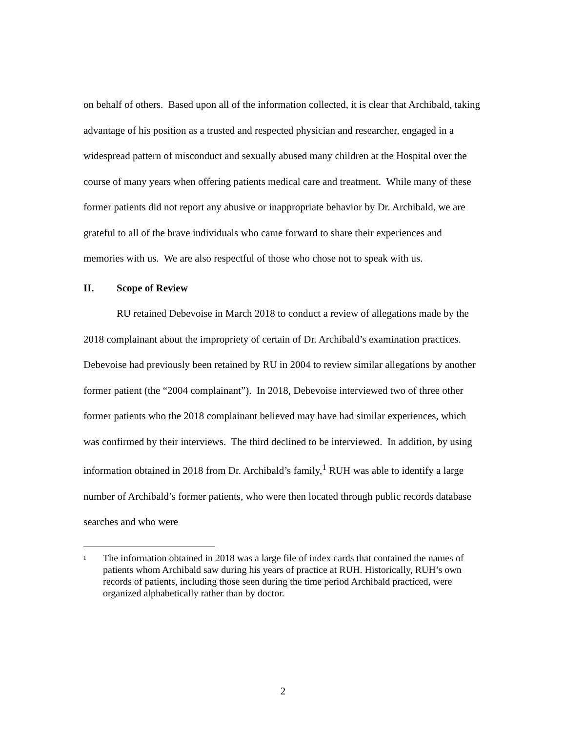on behalf of others. Based upon all of the information collected, it is clear that Archibald, taking advantage of his position as a trusted and respected physician and researcher, engaged in a widespread pattern of misconduct and sexually abused many children at the Hospital over the course of many years when offering patients medical care and treatment. While many of these former patients did not report any abusive or inappropriate behavior by Dr. Archibald, we are grateful to all of the brave individuals who came forward to share their experiences and memories with us. We are also respectful of those who chose not to speak with us.
II. Scope of Review
RU retained Debevoise in March 2018 to conduct a review of allegations made by the 2018 complainant about the impropriety of certain of Dr. Archibald’s examination practices. Debevoise had previously been retained by RU in 2004 to review similar allegations by another former patient (the “2004 complainant”). In 2018, Debevoise interviewed two of three other former patients who the 2018 complainant believed may have had similar experiences, which was confirmed by their interviews. The third declined to be interviewed. In addition, by using information obtained in 2018 from Dr. Archibald’s family,<sup>1</sup> RUH was able to identify a large number of Archibald’s former patients, who were then located through public records database searches and who were
<sup>1</sup>
The information obtained in 2018 was a large file of index cards that contained the names of patients whom Archibald saw during his years of practice at RUH. Historically, RUH’s own records of patients, including those seen during the time period Archibald practiced, were organized alphabetically rather than by doctor.
2